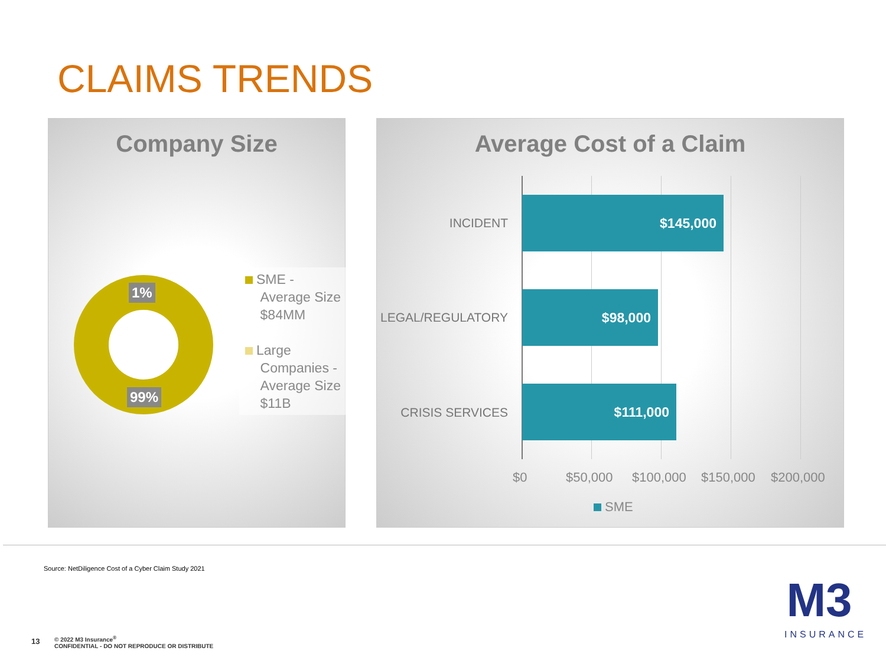CLAIMS TRENDS
Company Size
1%
99%
SME -
Average Size
$84MM
Large
Companies -
Average Size
$11B
Average Cost of a Claim
INCIDENT
$145,000
LEGAL/REGULATORY
$98,000
CRISIS SERVICES
$111,000
$0 $50,000 $100,000 $150,000 $200,000
SME
Source: NetDiligence Cost of a Cyber Claim Study 2021
13
© 2022 M3 Insurance<sup>®</sup>
CONFIDENTIAL - DO NOT REPRODUCE OR DISTRIBUTE
M3
INSURANCE